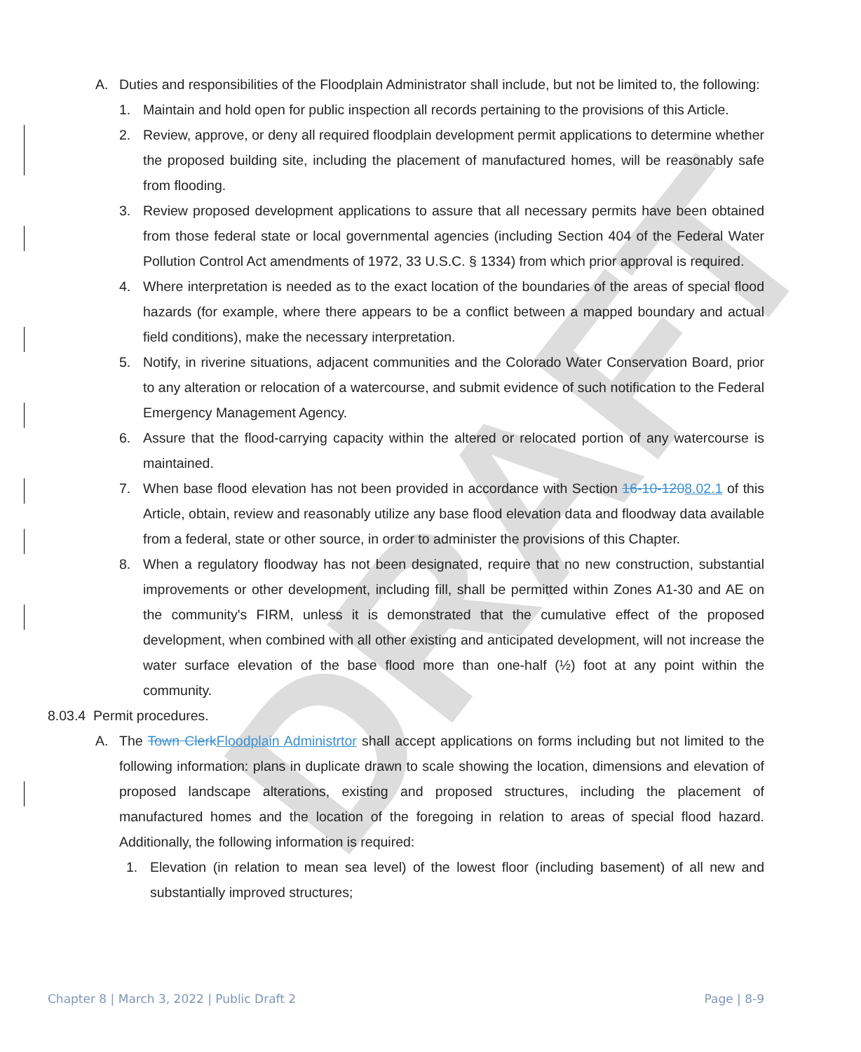DRAFT
A. Duties and responsibilities of the Floodplain Administrator shall include, but not be limited to, the following:
1. Maintain and hold open for public inspection all records pertaining to the provisions of this Article.
2. Review, approve, or deny all required floodplain development permit applications to determine whether the proposed building site, including the placement of manufactured homes, will be reasonably safe from flooding.
3. Review proposed development applications to assure that all necessary permits have been obtained from those federal state or local governmental agencies (including Section 404 of the Federal Water Pollution Control Act amendments of 1972, 33 U.S.C. § 1334) from which prior approval is required.
4. Where interpretation is needed as to the exact location of the boundaries of the areas of special flood hazards (for example, where there appears to be a conflict between a mapped boundary and actual field conditions), make the necessary interpretation.
5. Notify, in riverine situations, adjacent communities and the Colorado Water Conservation Board, prior to any alteration or relocation of a watercourse, and submit evidence of such notification to the Federal Emergency Management Agency.
6. Assure that the flood-carrying capacity within the altered or relocated portion of any watercourse is maintained.
7. When base flood elevation has not been provided in accordance with Section 16-10-1208.02.1 of this Article, obtain, review and reasonably utilize any base flood elevation data and floodway data available from a federal, state or other source, in order to administer the provisions of this Chapter.
8. When a regulatory floodway has not been designated, require that no new construction, substantial improvements or other development, including fill, shall be permitted within Zones A1-30 and AE on the community's FIRM, unless it is demonstrated that the cumulative effect of the proposed development, when combined with all other existing and anticipated development, will not increase the water surface elevation of the base flood more than one-half (½) foot at any point within the community.
8.03.4 Permit procedures.
A. The Town Clerk Floodplain Administrtor shall accept applications on forms including but not limited to the following information: plans in duplicate drawn to scale showing the location, dimensions and elevation of proposed landscape alterations, existing and proposed structures, including the placement of manufactured homes and the location of the foregoing in relation to areas of special flood hazard. Additionally, the following information is required:
1. Elevation (in relation to mean sea level) of the lowest floor (including basement) of all new and substantially improved structures;
Chapter 8 | March 3, 2022 | Public Draft 2 Page | 8-9